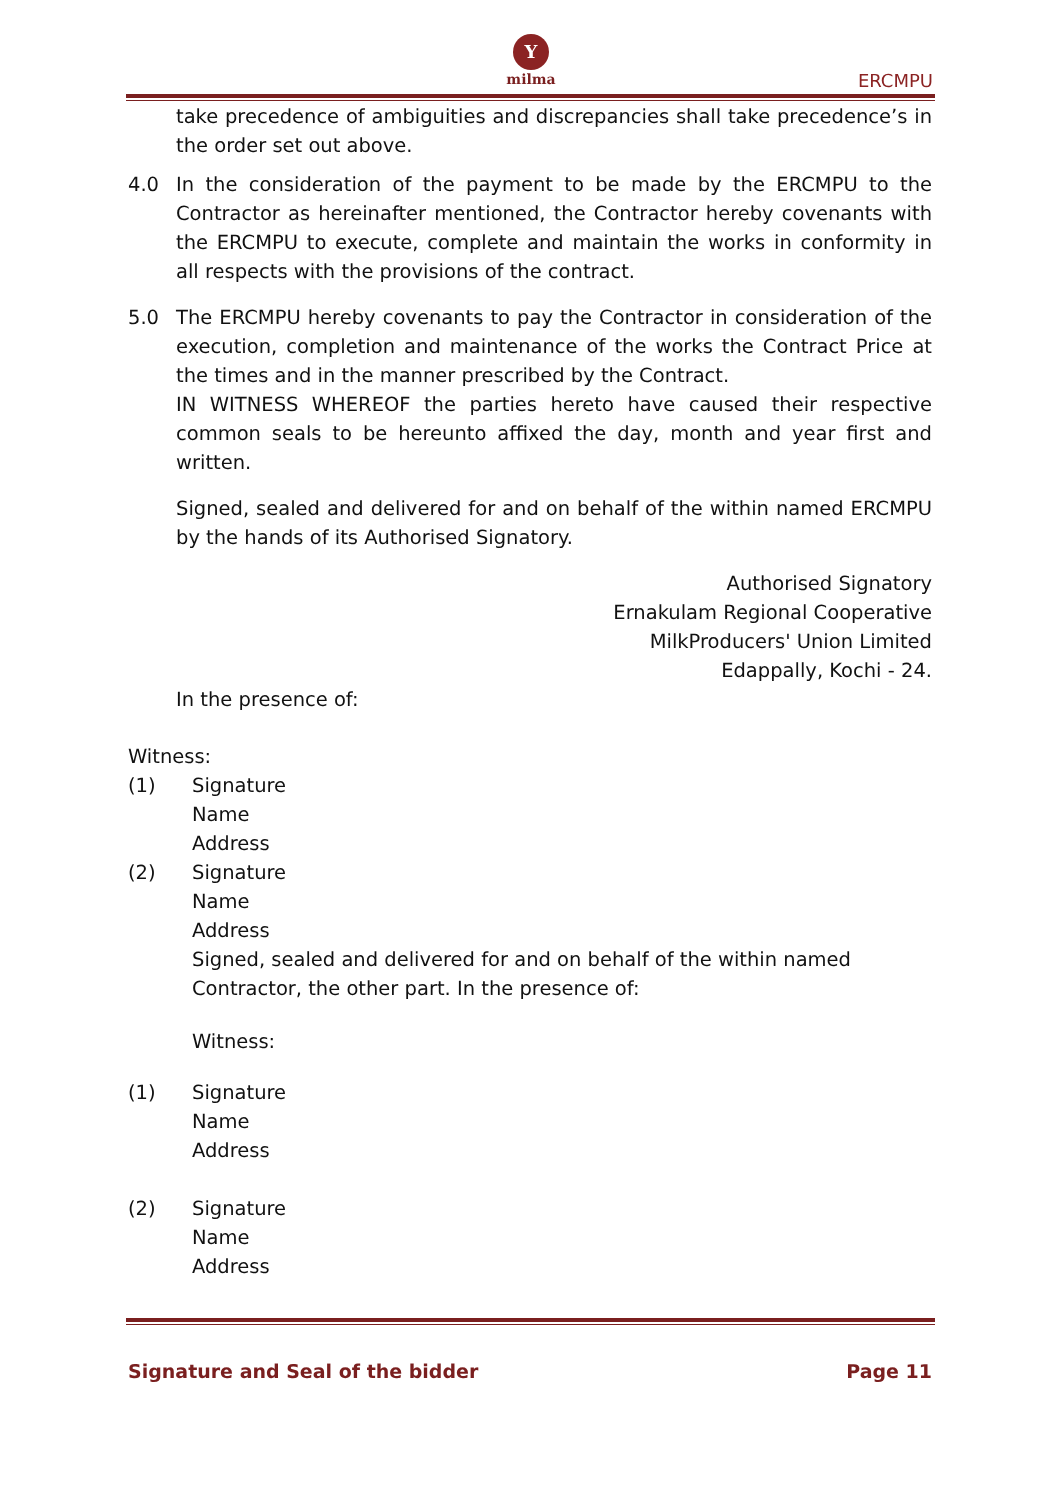Y
milma
ERCMPU
take precedence of ambiguities and discrepancies shall take precedence’s in the order set out above.
4.0 In the consideration of the payment to be made by the ERCMPU to the Contractor as hereinafter mentioned, the Contractor hereby covenants with the ERCMPU to execute, complete and maintain the works in conformity in all respects with the provisions of the contract.
5.0 The ERCMPU hereby covenants to pay the Contractor in consideration of the execution, completion and maintenance of the works the Contract Price at the times and in the manner prescribed by the Contract.
IN WITNESS WHEREOF the parties hereto have caused their respective common seals to be hereunto affixed the day, month and year first and written.
Signed, sealed and delivered for and on behalf of the within named ERCMPU by the hands of its Authorised Signatory.
Authorised Signatory
Ernakulam Regional Cooperative
MilkProducers' Union Limited
Edappally, Kochi - 24.
In the presence of:
Witness:
(1) Signature
Name
Address
(2) Signature
Name
Address
Signed, sealed and delivered for and on behalf of the within named Contractor, the other part. In the presence of:
Witness:
(1) Signature
Name
Address
(2) Signature
Name
Address
Signature and Seal of the bidder Page 11